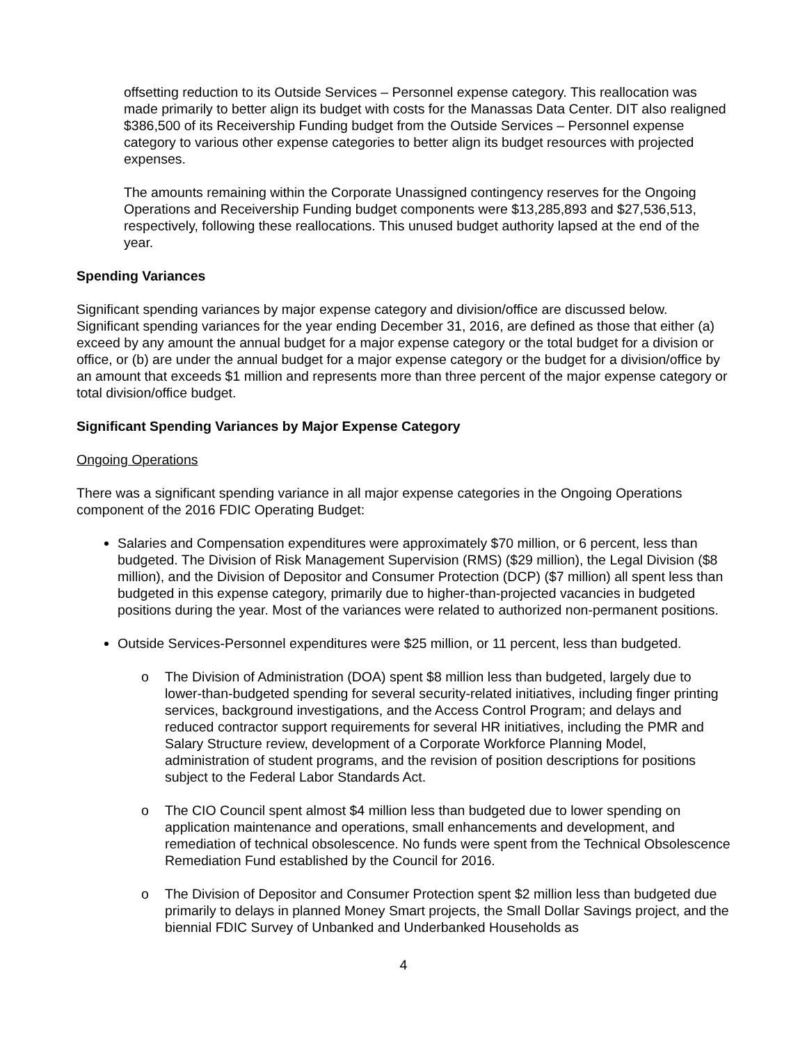offsetting reduction to its Outside Services – Personnel expense category. This reallocation was made primarily to better align its budget with costs for the Manassas Data Center. DIT also realigned $386,500 of its Receivership Funding budget from the Outside Services – Personnel expense category to various other expense categories to better align its budget resources with projected expenses.
The amounts remaining within the Corporate Unassigned contingency reserves for the Ongoing Operations and Receivership Funding budget components were $13,285,893 and $27,536,513, respectively, following these reallocations. This unused budget authority lapsed at the end of the year.
Spending Variances
Significant spending variances by major expense category and division/office are discussed below. Significant spending variances for the year ending December 31, 2016, are defined as those that either (a) exceed by any amount the annual budget for a major expense category or the total budget for a division or office, or (b) are under the annual budget for a major expense category or the budget for a division/office by an amount that exceeds $1 million and represents more than three percent of the major expense category or total division/office budget.
Significant Spending Variances by Major Expense Category
Ongoing Operations
There was a significant spending variance in all major expense categories in the Ongoing Operations component of the 2016 FDIC Operating Budget:
Salaries and Compensation expenditures were approximately $70 million, or 6 percent, less than budgeted. The Division of Risk Management Supervision (RMS) ($29 million), the Legal Division ($8 million), and the Division of Depositor and Consumer Protection (DCP) ($7 million) all spent less than budgeted in this expense category, primarily due to higher-than-projected vacancies in budgeted positions during the year. Most of the variances were related to authorized non-permanent positions.
Outside Services-Personnel expenditures were $25 million, or 11 percent, less than budgeted.
o The Division of Administration (DOA) spent $8 million less than budgeted, largely due to lower-than-budgeted spending for several security-related initiatives, including finger printing services, background investigations, and the Access Control Program; and delays and reduced contractor support requirements for several HR initiatives, including the PMR and Salary Structure review, development of a Corporate Workforce Planning Model, administration of student programs, and the revision of position descriptions for positions subject to the Federal Labor Standards Act.
o The CIO Council spent almost $4 million less than budgeted due to lower spending on application maintenance and operations, small enhancements and development, and remediation of technical obsolescence. No funds were spent from the Technical Obsolescence Remediation Fund established by the Council for 2016.
o The Division of Depositor and Consumer Protection spent $2 million less than budgeted due primarily to delays in planned Money Smart projects, the Small Dollar Savings project, and the biennial FDIC Survey of Unbanked and Underbanked Households as
4